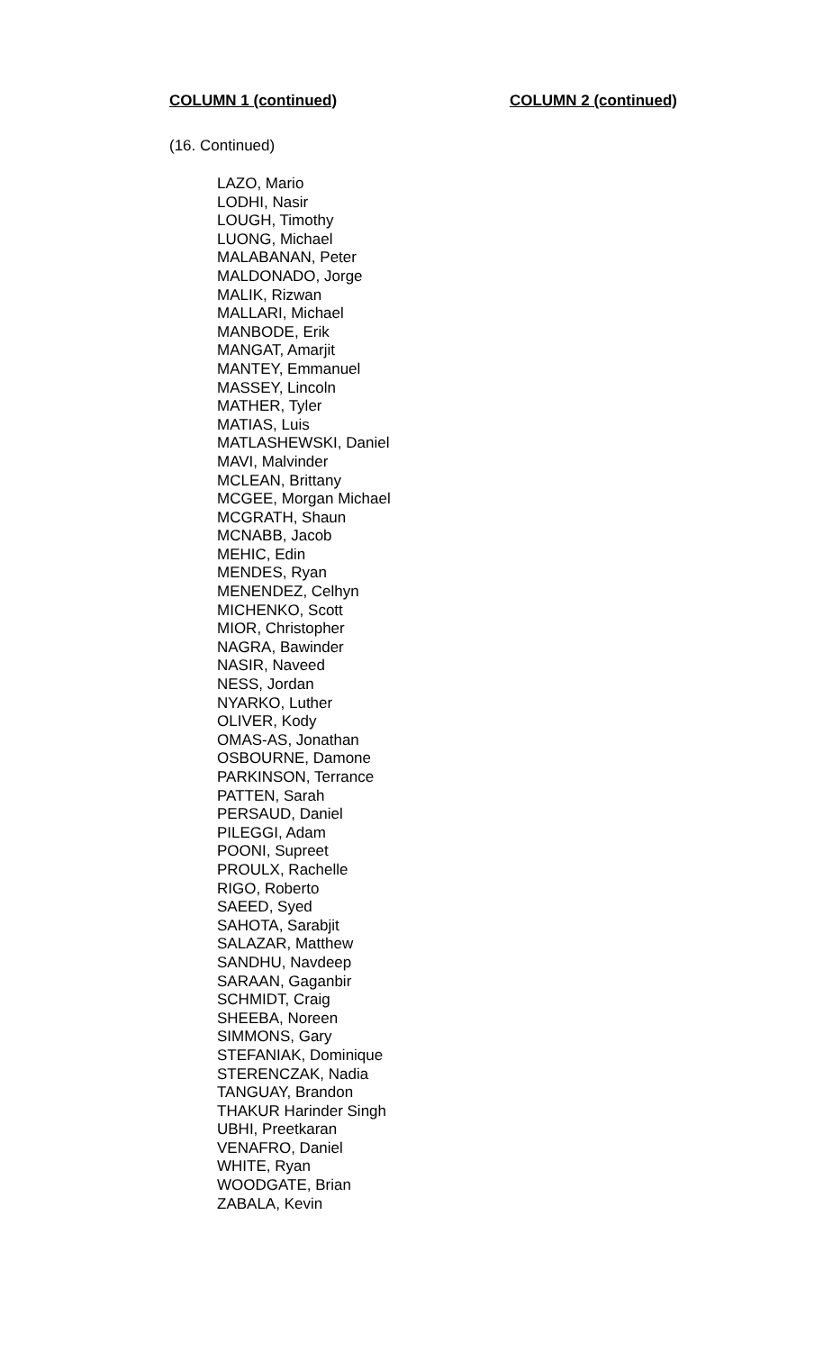COLUMN 1 (continued) COLUMN 2 (continued)
(16. Continued)
LAZO, Mario
LODHI, Nasir
LOUGH, Timothy
LUONG, Michael
MALABANAN, Peter
MALDONADO, Jorge
MALIK, Rizwan
MALLARI, Michael
MANBODE, Erik
MANGAT, Amarjit
MANTEY, Emmanuel
MASSEY, Lincoln
MATHER, Tyler
MATIAS, Luis
MATLASHEWSKI, Daniel
MAVI, Malvinder
MCLEAN, Brittany
MCGEE, Morgan Michael
MCGRATH, Shaun
MCNABB, Jacob
MEHIC, Edin
MENDES, Ryan
MENENDEZ, Celhyn
MICHENKO, Scott
MIOR, Christopher
NAGRA, Bawinder
NASIR, Naveed
NESS, Jordan
NYARKO, Luther
OLIVER, Kody
OMAS-AS, Jonathan
OSBOURNE, Damone
PARKINSON, Terrance
PATTEN, Sarah
PERSAUD, Daniel
PILEGGI, Adam
POONI, Supreet
PROULX, Rachelle
RIGO, Roberto
SAEED, Syed
SAHOTA, Sarabjit
SALAZAR, Matthew
SANDHU, Navdeep
SARAAN, Gaganbir
SCHMIDT, Craig
SHEEBA, Noreen
SIMMONS, Gary
STEFANIAK, Dominique
STERENCZAK, Nadia
TANGUAY, Brandon
THAKUR Harinder Singh
UBHI, Preetkaran
VENAFRO, Daniel
WHITE, Ryan
WOODGATE, Brian
ZABALA, Kevin